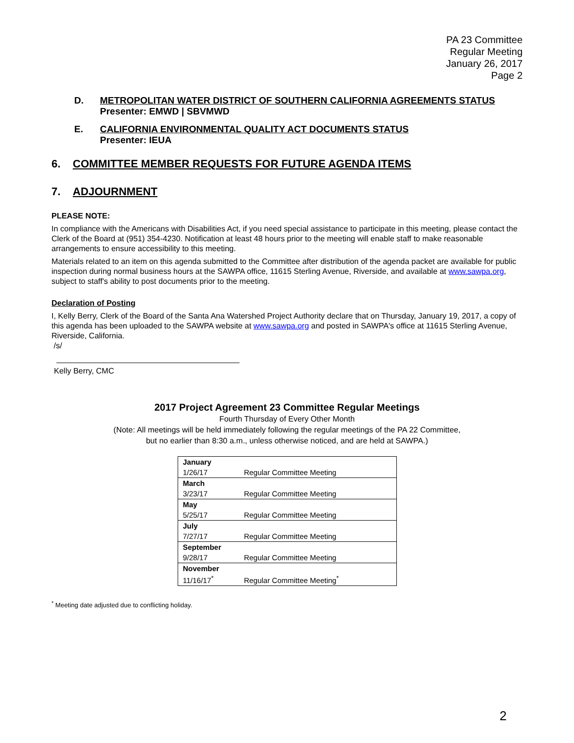PA 23 Committee
Regular Meeting
January 26, 2017
Page 2
D. METROPOLITAN WATER DISTRICT OF SOUTHERN CALIFORNIA AGREEMENTS STATUS
Presenter: EMWD | SBVMWD
E. CALIFORNIA ENVIRONMENTAL QUALITY ACT DOCUMENTS STATUS
Presenter: IEUA
6. COMMITTEE MEMBER REQUESTS FOR FUTURE AGENDA ITEMS
7. ADJOURNMENT
PLEASE NOTE:
In compliance with the Americans with Disabilities Act, if you need special assistance to participate in this meeting, please contact the Clerk of the Board at (951) 354-4230. Notification at least 48 hours prior to the meeting will enable staff to make reasonable arrangements to ensure accessibility to this meeting.
Materials related to an item on this agenda submitted to the Committee after distribution of the agenda packet are available for public inspection during normal business hours at the SAWPA office, 11615 Sterling Avenue, Riverside, and available at www.sawpa.org, subject to staff's ability to post documents prior to the meeting.
Declaration of Posting
I, Kelly Berry, Clerk of the Board of the Santa Ana Watershed Project Authority declare that on Thursday, January 19, 2017, a copy of this agenda has been uploaded to the SAWPA website at www.sawpa.org and posted in SAWPA's office at 11615 Sterling Avenue, Riverside, California.
/s/
Kelly Berry, CMC
2017 Project Agreement 23 Committee Regular Meetings
Fourth Thursday of Every Other Month
(Note: All meetings will be held immediately following the regular meetings of the PA 22 Committee,
but no earlier than 8:30 a.m., unless otherwise noticed, and are held at SAWPA.)
| January | |
| --- | --- |
| 1/26/17 | Regular Committee Meeting |
| March | |
| 3/23/17 | Regular Committee Meeting |
| May | |
| 5/25/17 | Regular Committee Meeting |
| July | |
| 7/27/17 | Regular Committee Meeting |
| September | |
| 9/28/17 | Regular Committee Meeting |
| November | |
| 11/16/17<sup>*</sup> | Regular Committee Meeting<sup>*</sup> |
<sup>*</sup> Meeting date adjusted due to conflicting holiday.
2